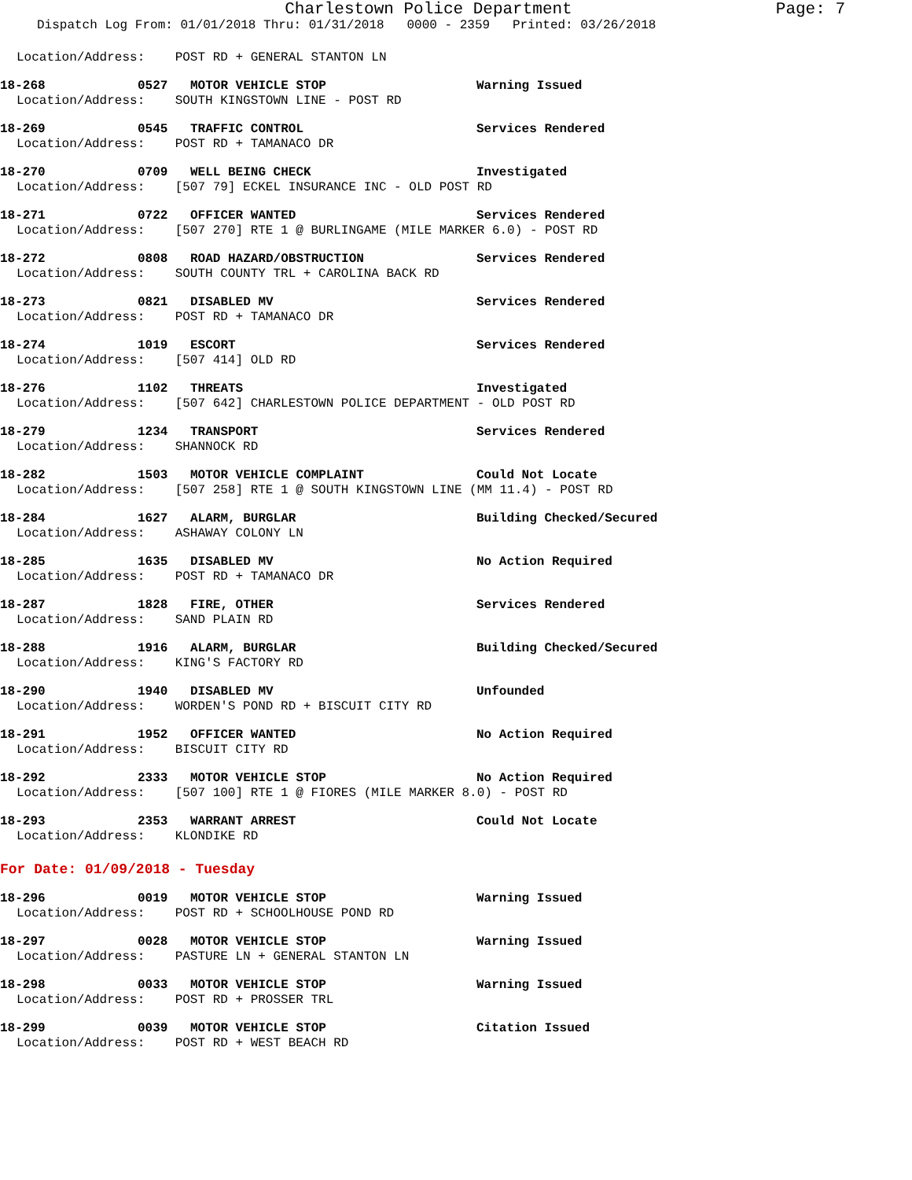Charlestown Police Department
Page: 7
Dispatch Log From: 01/01/2018 Thru: 01/31/2018 0000 - 2359 Printed: 03/26/2018
Location/Address: POST RD + GENERAL STANTON LN
18-268 0527 MOTOR VEHICLE STOP Warning Issued
Location/Address: SOUTH KINGSTOWN LINE - POST RD
18-269 0545 TRAFFIC CONTROL Services Rendered
Location/Address: POST RD + TAMANACO DR
18-270 0709 WELL BEING CHECK Investigated
Location/Address: [507 79] ECKEL INSURANCE INC - OLD POST RD
18-271 0722 OFFICER WANTED Services Rendered
Location/Address: [507 270] RTE 1 @ BURLINGAME (MILE MARKER 6.0) - POST RD
18-272 0808 ROAD HAZARD/OBSTRUCTION Services Rendered
Location/Address: SOUTH COUNTY TRL + CAROLINA BACK RD
18-273 0821 DISABLED MV Services Rendered
Location/Address: POST RD + TAMANACO DR
18-274 1019 ESCORT Services Rendered
Location/Address: [507 414] OLD RD
18-276 1102 THREATS Investigated
Location/Address: [507 642] CHARLESTOWN POLICE DEPARTMENT - OLD POST RD
18-279 1234 TRANSPORT Services Rendered
Location/Address: SHANNOCK RD
18-282 1503 MOTOR VEHICLE COMPLAINT Could Not Locate
Location/Address: [507 258] RTE 1 @ SOUTH KINGSTOWN LINE (MM 11.4) - POST RD
18-284 1627 ALARM, BURGLAR Building Checked/Secured
Location/Address: ASHAWAY COLONY LN
18-285 1635 DISABLED MV No Action Required
Location/Address: POST RD + TAMANACO DR
18-287 1828 FIRE, OTHER Services Rendered
Location/Address: SAND PLAIN RD
18-288 1916 ALARM, BURGLAR Building Checked/Secured
Location/Address: KING'S FACTORY RD
18-290 1940 DISABLED MV Unfounded
Location/Address: WORDEN'S POND RD + BISCUIT CITY RD
18-291 1952 OFFICER WANTED No Action Required
Location/Address: BISCUIT CITY RD
18-292 2333 MOTOR VEHICLE STOP No Action Required
Location/Address: [507 100] RTE 1 @ FIORES (MILE MARKER 8.0) - POST RD
18-293 2353 WARRANT ARREST Could Not Locate
Location/Address: KLONDIKE RD
For Date: 01/09/2018 - Tuesday
18-296 0019 MOTOR VEHICLE STOP Warning Issued
Location/Address: POST RD + SCHOOLHOUSE POND RD
18-297 0028 MOTOR VEHICLE STOP Warning Issued
Location/Address: PASTURE LN + GENERAL STANTON LN
18-298 0033 MOTOR VEHICLE STOP Warning Issued
Location/Address: POST RD + PROSSER TRL
18-299 0039 MOTOR VEHICLE STOP Citation Issued
Location/Address: POST RD + WEST BEACH RD